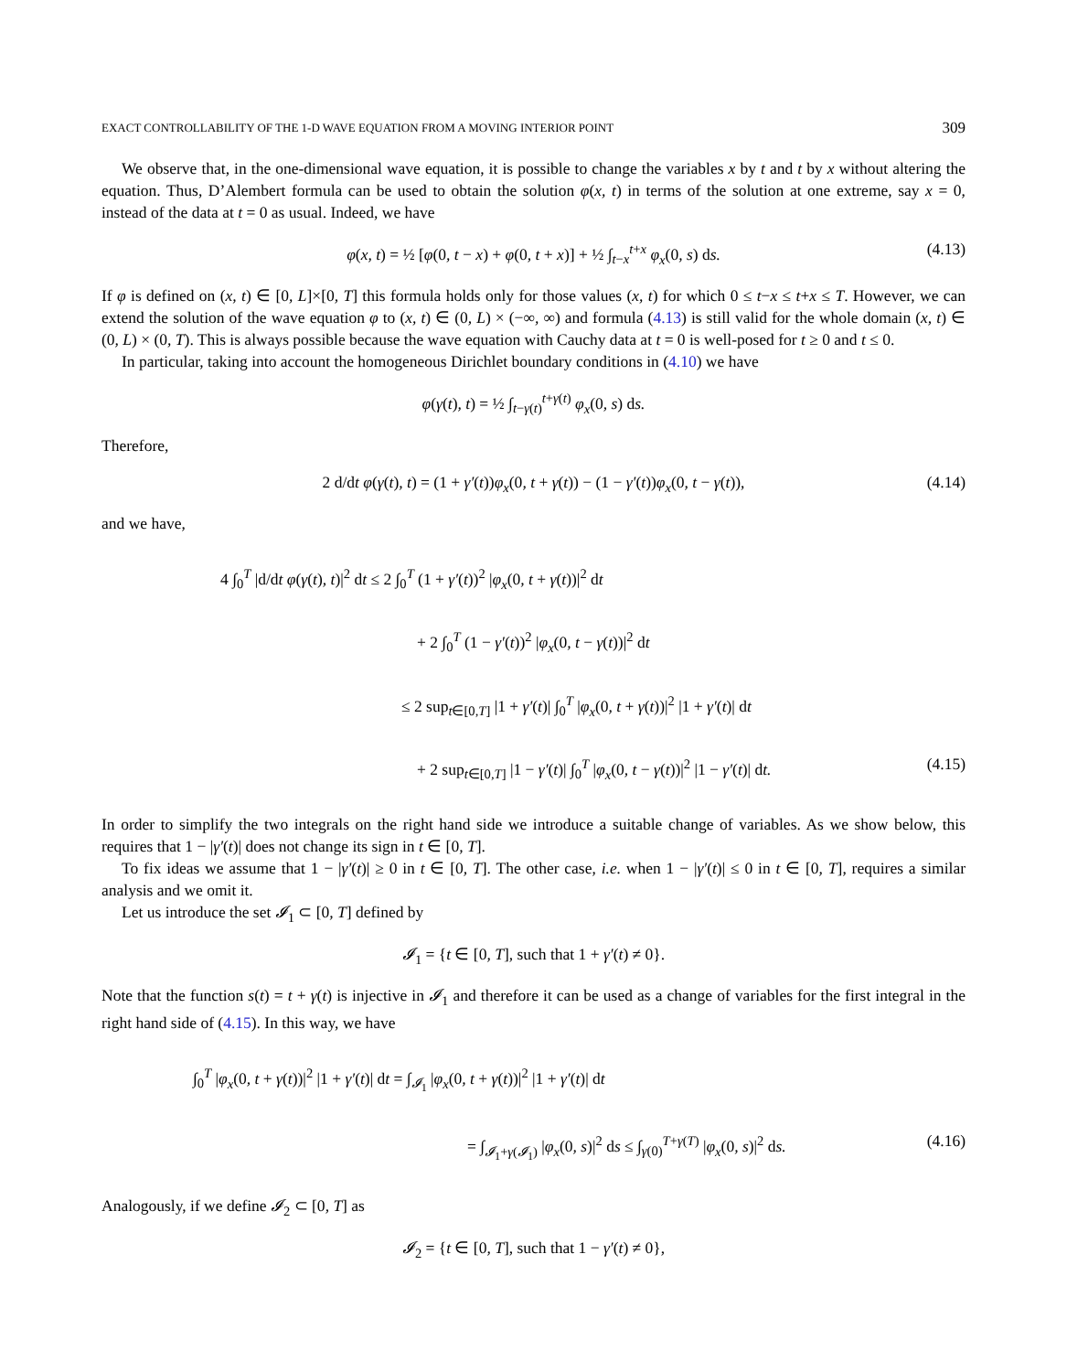EXACT CONTROLLABILITY OF THE 1-D WAVE EQUATION FROM A MOVING INTERIOR POINT 309
We observe that, in the one-dimensional wave equation, it is possible to change the variables x by t and t by x without altering the equation. Thus, D’Alembert formula can be used to obtain the solution φ(x, t) in terms of the solution at one extreme, say x = 0, instead of the data at t = 0 as usual. Indeed, we have
φ(x, t) = ½ [φ(0, t − x) + φ(0, t + x)] + ½ ∫<sub>t−x</sub><sup>t+x</sup> φ<sub>x</sub>(0, s) ds. (4.13)
If φ is defined on (x, t) ∈ [0, L]×[0, T] this formula holds only for those values (x, t) for which 0 ≤ t−x ≤ t+x ≤ T. However, we can extend the solution of the wave equation φ to (x, t) ∈ (0, L) × (−∞, ∞) and formula (4.13) is still valid for the whole domain (x, t) ∈ (0, L) × (0, T). This is always possible because the wave equation with Cauchy data at t = 0 is well-posed for t ≥ 0 and t ≤ 0.
In particular, taking into account the homogeneous Dirichlet boundary conditions in (4.10) we have
φ(γ(t), t) = ½ ∫<sub>t−γ(t)</sub><sup>t+γ(t)</sup> φ<sub>x</sub>(0, s) ds.
Therefore,
2 d/dt φ(γ(t), t) = (1 + γ′(t))φ<sub>x</sub>(0, t + γ(t)) − (1 − γ′(t))φ<sub>x</sub>(0, t − γ(t)), (4.14)
and we have,
4 ∫<sub>0</sub><sup>T</sup> |d/dt φ(γ(t), t)|<sup>2</sup> dt ≤ 2 ∫<sub>0</sub><sup>T</sup> (1 + γ′(t))<sup>2</sup> |φ<sub>x</sub>(0, t + γ(t))|<sup>2</sup> dt
+ 2 ∫<sub>0</sub><sup>T</sup> (1 − γ′(t))<sup>2</sup> |φ<sub>x</sub>(0, t − γ(t))|<sup>2</sup> dt
≤ 2 sup<sub>t∈[0,T]</sub> |1 + γ′(t)| ∫<sub>0</sub><sup>T</sup> |φ<sub>x</sub>(0, t + γ(t))|<sup>2</sup> |1 + γ′(t)| dt
+ 2 sup<sub>t∈[0,T]</sub> |1 − γ′(t)| ∫<sub>0</sub><sup>T</sup> |φ<sub>x</sub>(0, t − γ(t))|<sup>2</sup> |1 − γ′(t)| dt. (4.15)
In order to simplify the two integrals on the right hand side we introduce a suitable change of variables. As we show below, this requires that 1 − |γ′(t)| does not change its sign in t ∈ [0, T].
To fix ideas we assume that 1 − |γ′(t)| ≥ 0 in t ∈ [0, T]. The other case, i.e. when 1 − |γ′(t)| ≤ 0 in t ∈ [0, T], requires a similar analysis and we omit it.
Let us introduce the set 𝓘<sub>1</sub> ⊂ [0, T] defined by
𝓘<sub>1</sub> = {t ∈ [0, T], such that 1 + γ′(t) ≠ 0}.
Note that the function s(t) = t + γ(t) is injective in 𝓘<sub>1</sub> and therefore it can be used as a change of variables for the first integral in the right hand side of (4.15). In this way, we have
∫<sub>0</sub><sup>T</sup> |φ<sub>x</sub>(0, t + γ(t))|<sup>2</sup> |1 + γ′(t)| dt = ∫<sub>𝓘<sub>1</sub></sub> |φ<sub>x</sub>(0, t + γ(t))|<sup>2</sup> |1 + γ′(t)| dt
= ∫<sub>𝓘<sub>1</sub>+γ(𝓘<sub>1</sub>)</sub> |φ<sub>x</sub>(0, s)|<sup>2</sup> ds ≤ ∫<sub>γ(0)</sub><sup>T+γ(T)</sup> |φ<sub>x</sub>(0, s)|<sup>2</sup> ds. (4.16)
Analogously, if we define 𝓘<sub>2</sub> ⊂ [0, T] as
𝓘<sub>2</sub> = {t ∈ [0, T], such that 1 − γ′(t) ≠ 0},